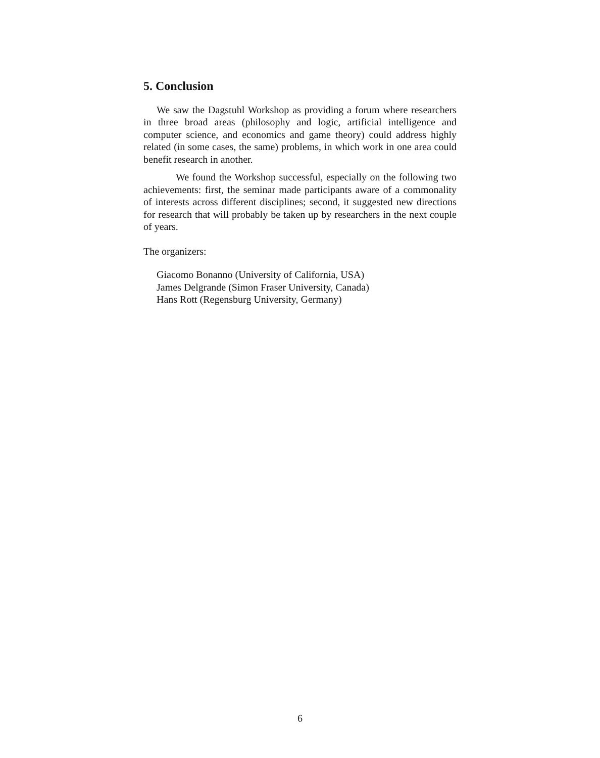5. Conclusion
We saw the Dagstuhl Workshop as providing a forum where researchers in three broad areas (philosophy and logic, artificial intelligence and computer science, and economics and game theory) could address highly related (in some cases, the same) problems, in which work in one area could benefit research in another.
We found the Workshop successful, especially on the following two achievements: first, the seminar made participants aware of a commonality of interests across different disciplines; second, it suggested new directions for research that will probably be taken up by researchers in the next couple of years.
The organizers:
Giacomo Bonanno (University of California, USA)
James Delgrande (Simon Fraser University, Canada)
Hans Rott (Regensburg University, Germany)
6